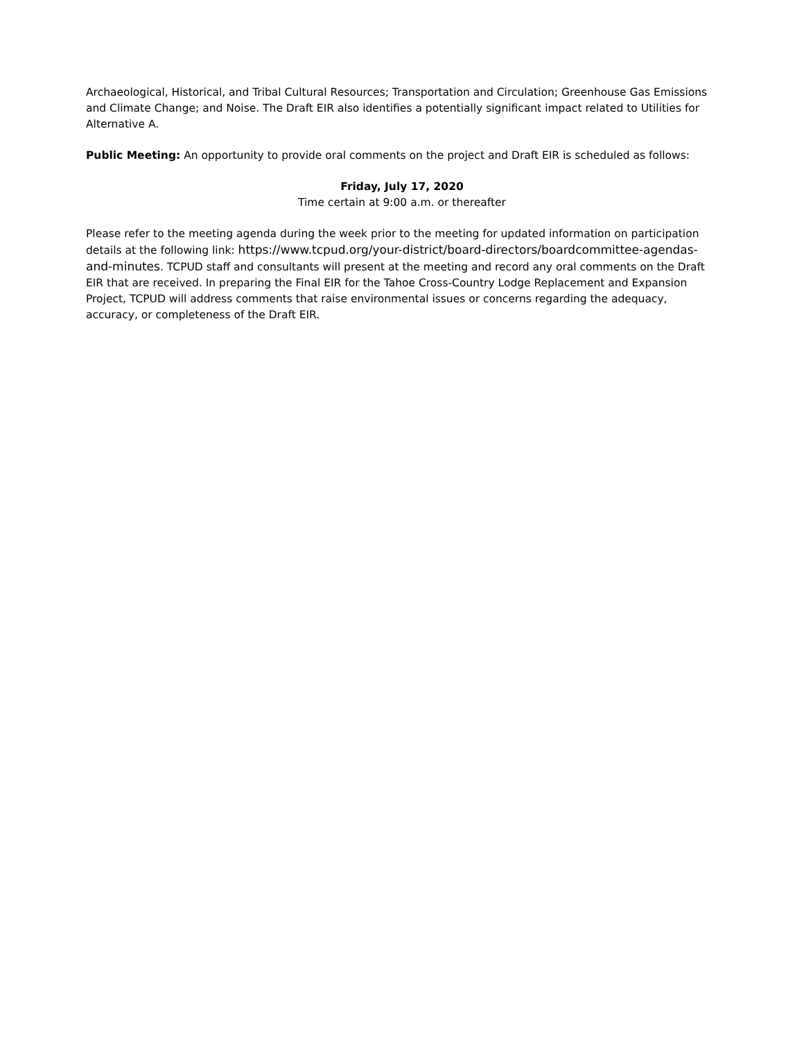Archaeological, Historical, and Tribal Cultural Resources; Transportation and Circulation; Greenhouse Gas Emissions and Climate Change; and Noise. The Draft EIR also identifies a potentially significant impact related to Utilities for Alternative A.
Public Meeting: An opportunity to provide oral comments on the project and Draft EIR is scheduled as follows:
Friday, July 17, 2020
Time certain at 9:00 a.m. or thereafter
Please refer to the meeting agenda during the week prior to the meeting for updated information on participation details at the following link: https://www.tcpud.org/your-district/board-directors/boardcommittee-agendas-and-minutes. TCPUD staff and consultants will present at the meeting and record any oral comments on the Draft EIR that are received. In preparing the Final EIR for the Tahoe Cross-Country Lodge Replacement and Expansion Project, TCPUD will address comments that raise environmental issues or concerns regarding the adequacy, accuracy, or completeness of the Draft EIR.